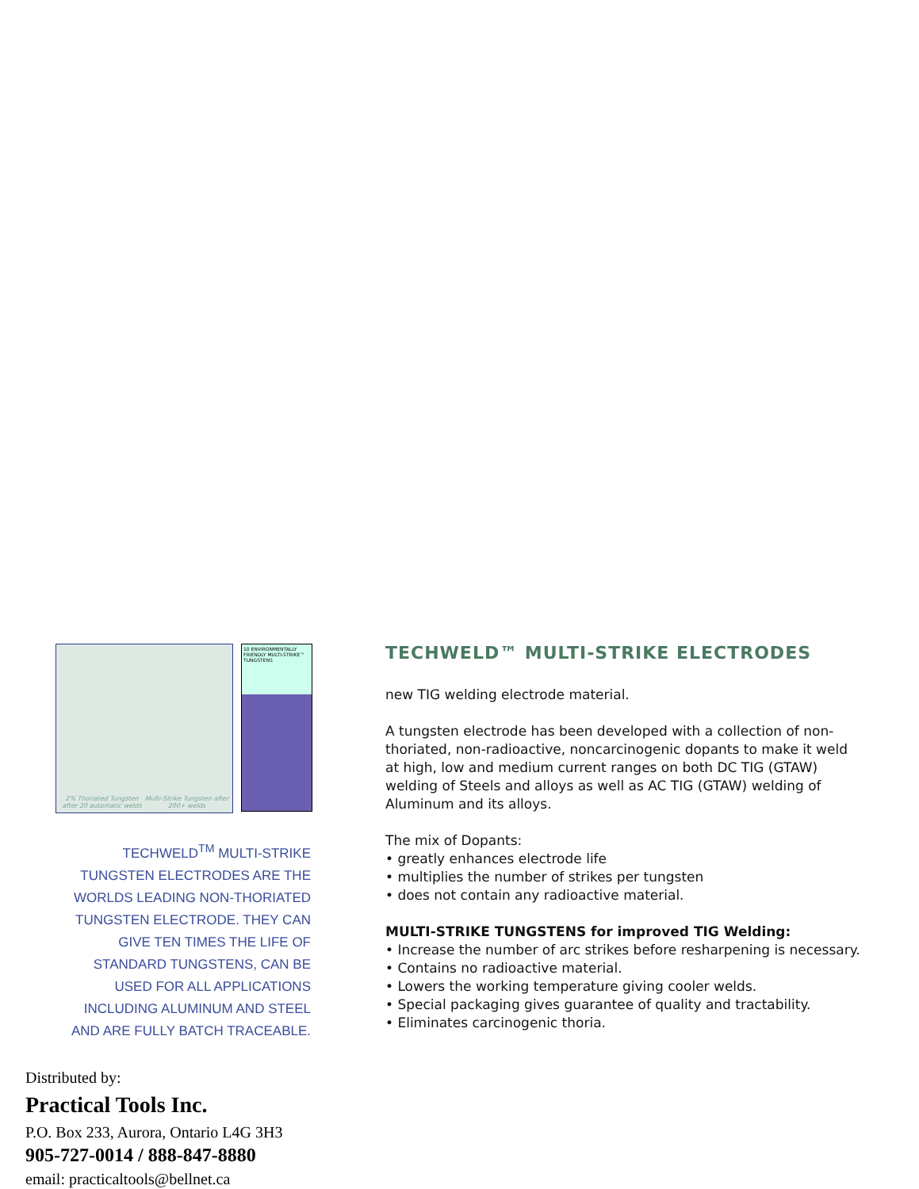2% Thoriated Tungsten after 20 automatic welds
Multi-Strike Tungsten after 200+ welds
10 ENVIRONMENTALLY FRIENDLY MULTI-STRIKE™ TUNGSTENS
TECHWELD<sup>TM</sup> MULTI-STRIKE TUNGSTEN ELECTRODES ARE THE WORLDS LEADING NON-THORIATED TUNGSTEN ELECTRODE. THEY CAN GIVE TEN TIMES THE LIFE OF STANDARD TUNGSTENS, CAN BE USED FOR ALL APPLICATIONS INCLUDING ALUMINUM AND STEEL AND ARE FULLY BATCH TRACEABLE.
TECHWELD™ MULTI-STRIKE ELECTRODES
new TIG welding electrode material.
A tungsten electrode has been developed with a collection of non-thoriated, non-radioactive, noncarcinogenic dopants to make it weld at high, low and medium current ranges on both DC TIG (GTAW) welding of Steels and alloys as well as AC TIG (GTAW) welding of Aluminum and its alloys.
The mix of Dopants:
• greatly enhances electrode life
• multiplies the number of strikes per tungsten
• does not contain any radioactive material.
MULTI-STRIKE TUNGSTENS for improved TIG Welding:
• Increase the number of arc strikes before resharpening is necessary.
• Contains no radioactive material.
• Lowers the working temperature giving cooler welds.
• Special packaging gives guarantee of quality and tractability.
• Eliminates carcinogenic thoria.
Distributed by:
Practical Tools Inc.
P.O. Box 233, Aurora, Ontario L4G 3H3
905-727-0014 / 888-847-8880
email: practicaltools@bellnet.ca